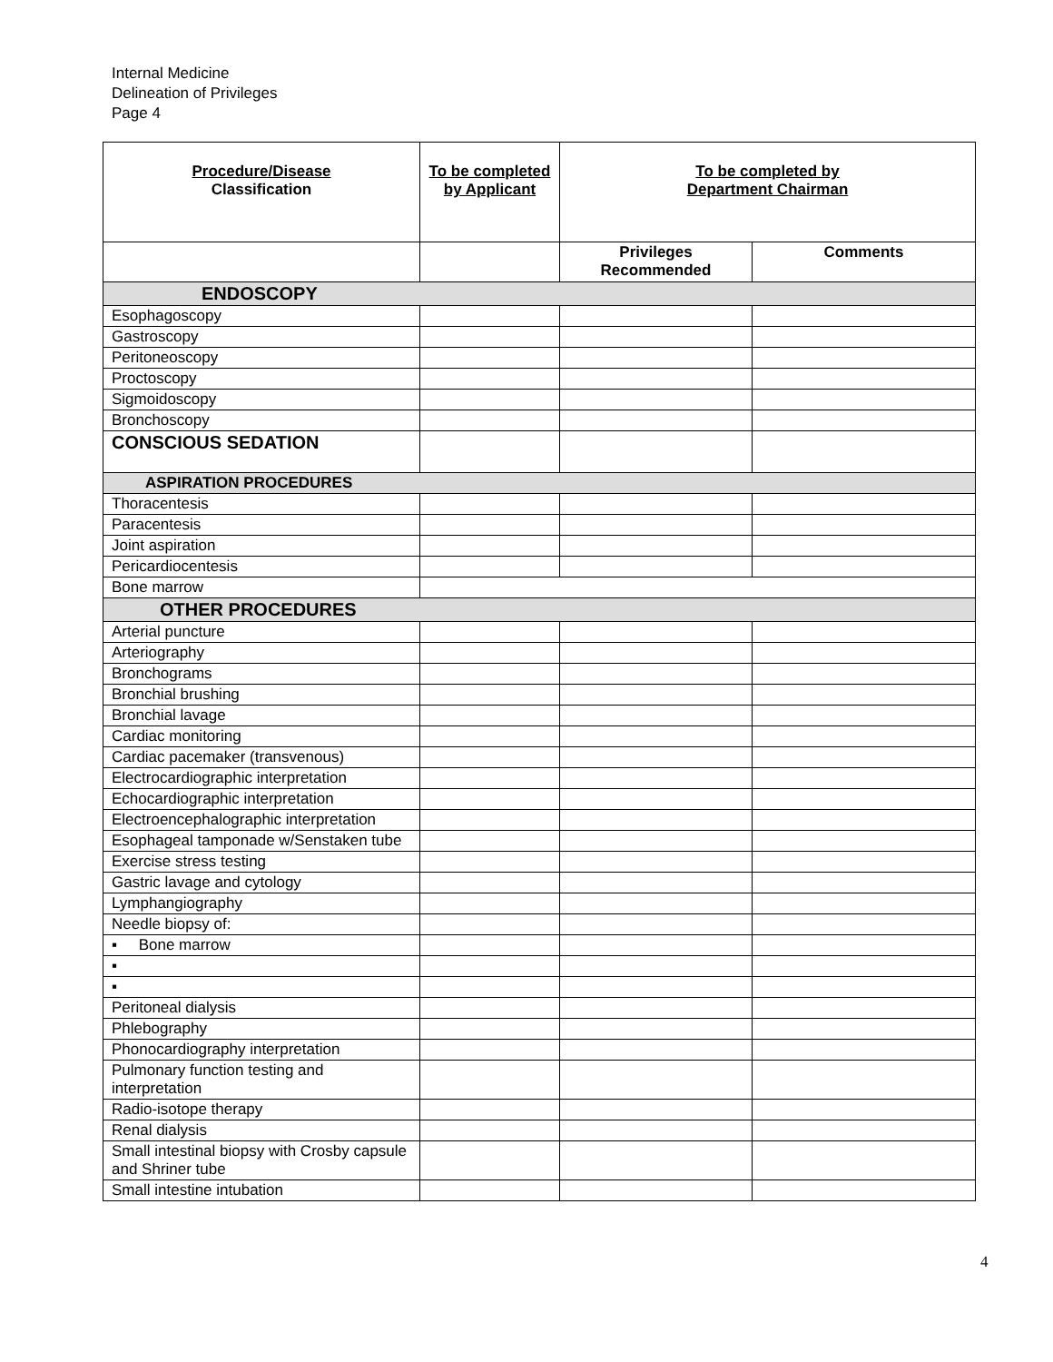Internal Medicine
Delineation of Privileges
Page 4
| Procedure/Disease Classification | To be completed by Applicant | To be completed by Department Chairman | |
| --- | --- | --- | --- |
| | | Privileges Recommended | Comments |
| ENDOSCOPY | | | |
| Esophagoscopy | | | |
| Gastroscopy | | | |
| Peritoneoscopy | | | |
| Proctoscopy | | | |
| Sigmoidoscopy | | | |
| Bronchoscopy | | | |
| CONSCIOUS SEDATION | | | |
| ASPIRATION PROCEDURES | | | |
| Thoracentesis | | | |
| Paracentesis | | | |
| Joint aspiration | | | |
| Pericardiocentesis | | | |
| Bone marrow | | | |
| OTHER PROCEDURES | | | |
| Arterial puncture | | | |
| Arteriography | | | |
| Bronchograms | | | |
| Bronchial brushing | | | |
| Bronchial lavage | | | |
| Cardiac monitoring | | | |
| Cardiac pacemaker (transvenous) | | | |
| Electrocardiographic interpretation | | | |
| Echocardiographic interpretation | | | |
| Electroencephalographic interpretation | | | |
| Esophageal tamponade w/Senstaken tube | | | |
| Exercise stress testing | | | |
| Gastric lavage and cytology | | | |
| Lymphangiography | | | |
| Needle biopsy of: | | | |
| ▪ Bone marrow | | | |
| ▪ | | | |
| ▪ | | | |
| Peritoneal dialysis | | | |
| Phlebography | | | |
| Phonocardiography interpretation | | | |
| Pulmonary function testing and interpretation | | | |
| Radio-isotope therapy | | | |
| Renal dialysis | | | |
| Small intestinal biopsy with Crosby capsule and Shriner tube | | | |
| Small intestine intubation | | | |
4